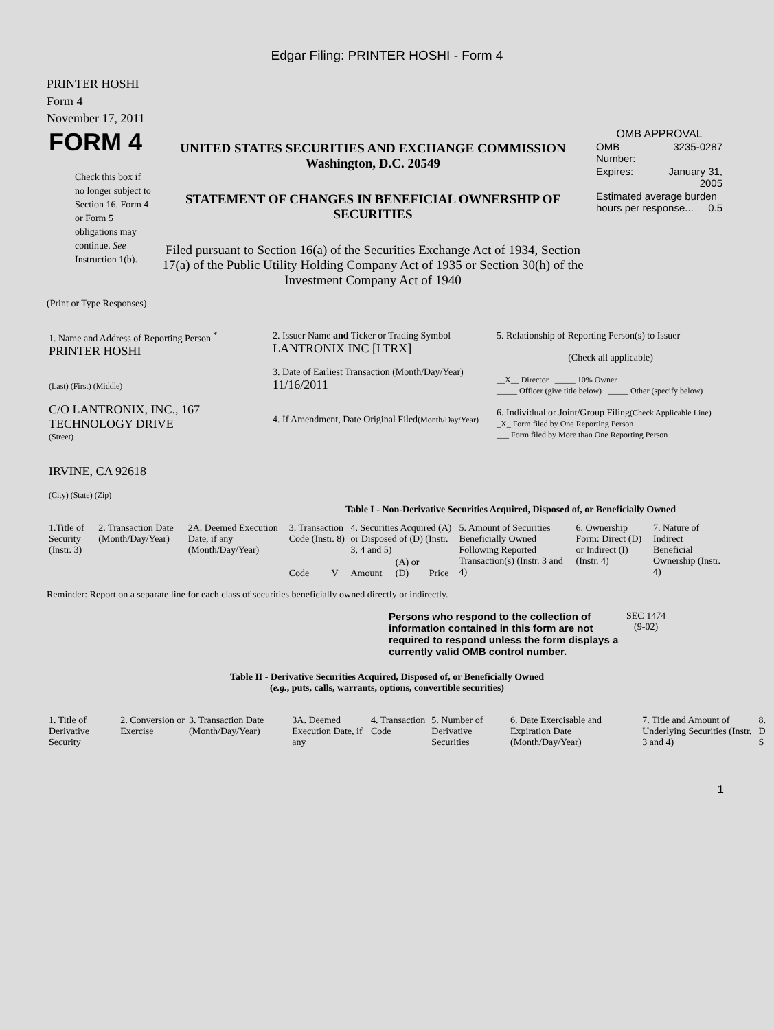Edgar Filing: PRINTER HOSHI - Form 4
PRINTER HOSHI
Form 4
November 17, 2011
| FORM 4 Check this box if no longer subject to Section 16. Form 4 or Form 5 obligations may continue. See Instruction 1(b). | UNITED STATES SECURITIES AND EXCHANGE COMMISSION Washington, D.C. 20549 STATEMENT OF CHANGES IN BENEFICIAL OWNERSHIP OF SECURITIES Filed pursuant to Section 16(a) of the Securities Exchange Act of 1934, Section 17(a) of the Public Utility Holding Company Act of 1935 or Section 30(h) of the Investment Company Act of 1940 | OMB APPROVAL / OMB Number: / 3235-0287 / / Expires: / January 31, 2005 / / Estimated average burden hours per response... 0.5 / / |
(Print or Type Responses)
| 1. Name and Address of Reporting Person <sup>*</sup> PRINTER HOSHI (Last) (First) (Middle) C/O LANTRONIX, INC., 167 TECHNOLOGY DRIVE (Street) IRVINE, CA 92618 (City) (State) (Zip) | 2. Issuer Name and Ticker or Trading Symbol LANTRONIX INC [LTRX] 3. Date of Earliest Transaction (Month/Day/Year) 11/16/2011 4. If Amendment, Date Original Filed (Month/Day/Year) | 5. Relationship of Reporting Person(s) to Issuer (Check all applicable) __X__ Director _____ 10% Owner _____ Officer (give title below) _____ Other (specify below) 6. Individual or Joint/Group Filing (Check Applicable Line) _X_ Form filed by One Reporting Person ___ Form filed by More than One Reporting Person |
Table I - Non-Derivative Securities Acquired, Disposed of, or Beneficially Owned
| 1.Title of Security (Instr. 3) | 2. Transaction Date (Month/Day/Year) | 2A. Deemed Execution Date, if any (Month/Day/Year) | 3. Transaction Code (Instr. 8) | | 4. Securities Acquired (A) or Disposed of (D) (Instr. 3, 4 and 5) | | | 5. Amount of Securities Beneficially Owned Following Reported Transaction(s) (Instr. 3 and 4) | 6. Ownership Form: Direct (D) or Indirect (I) (Instr. 4) | 7. Nature of Indirect Beneficial Ownership (Instr. 4) |
| --- | --- | --- | --- | --- | --- | --- | --- | --- | --- | --- |
| | | | Code | V | Amount | (A) or (D) | Price | | | |
Reminder: Report on a separate line for each class of securities beneficially owned directly or indirectly.
| Persons who respond to the collection of information contained in this form are not required to respond unless the form displays a currently valid OMB control number. | SEC 1474 (9-02) |
Table II - Derivative Securities Acquired, Disposed of, or Beneficially Owned
(e.g., puts, calls, warrants, options, convertible securities)
| 1. Title of Derivative Security | 2. Conversion or Exercise | 3. Transaction Date (Month/Day/Year) | 3A. Deemed Execution Date, if any | 4. Transaction Code | 5. Number of Derivative Securities | 6. Date Exercisable and Expiration Date (Month/Day/Year) | 7. Title and Amount of Underlying Securities (Instr. 3 and 4) | 8. D S |
| --- | --- | --- | --- | --- | --- | --- | --- | --- |
1